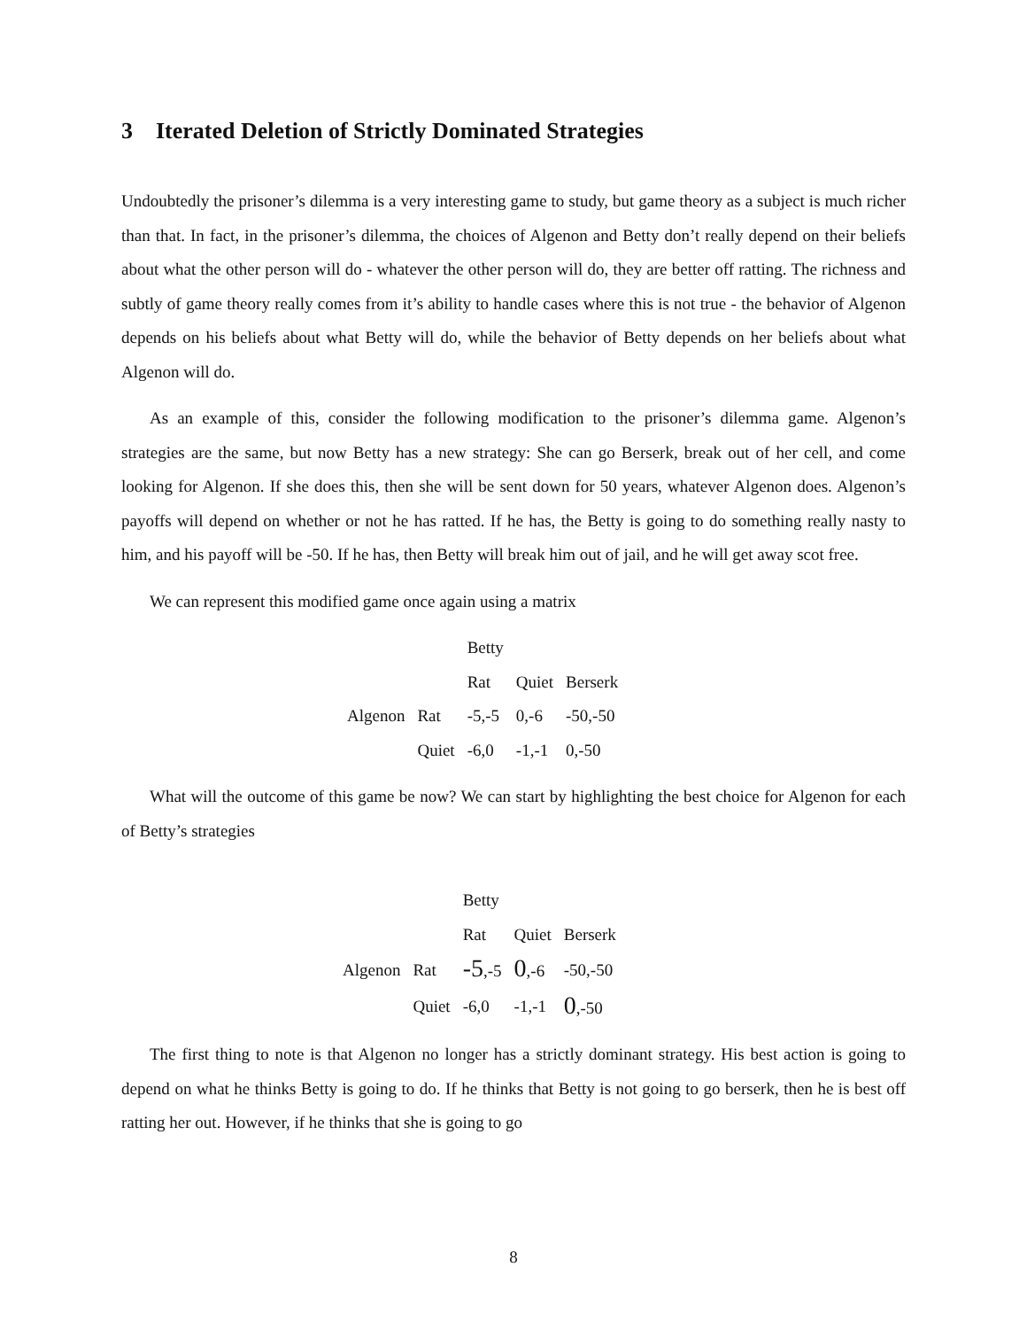3 Iterated Deletion of Strictly Dominated Strategies
Undoubtedly the prisoner’s dilemma is a very interesting game to study, but game theory as a subject is much richer than that. In fact, in the prisoner’s dilemma, the choices of Algenon and Betty don’t really depend on their beliefs about what the other person will do - whatever the other person will do, they are better off ratting. The richness and subtly of game theory really comes from it’s ability to handle cases where this is not true - the behavior of Algenon depends on his beliefs about what Betty will do, while the behavior of Betty depends on her beliefs about what Algenon will do.
As an example of this, consider the following modification to the prisoner’s dilemma game. Algenon’s strategies are the same, but now Betty has a new strategy: She can go Berserk, break out of her cell, and come looking for Algenon. If she does this, then she will be sent down for 50 years, whatever Algenon does. Algenon’s payoffs will depend on whether or not he has ratted. If he has, the Betty is going to do something really nasty to him, and his payoff will be -50. If he has, then Betty will break him out of jail, and he will get away scot free.
We can represent this modified game once again using a matrix
| | | Betty | | |
| | | Rat | Quiet | Berserk |
| Algenon | Rat | -5,-5 | 0,-6 | -50,-50 |
| | Quiet | -6,0 | -1,-1 | 0,-50 |
What will the outcome of this game be now? We can start by highlighting the best choice for Algenon for each of Betty’s strategies
| | | Betty | | |
| | | Rat | Quiet | Berserk |
| Algenon | Rat | -5 ,-5 | 0 ,-6 | -50,-50 |
| | Quiet | -6,0 | -1,-1 | 0 ,-50 |
The first thing to note is that Algenon no longer has a strictly dominant strategy. His best action is going to depend on what he thinks Betty is going to do. If he thinks that Betty is not going to go berserk, then he is best off ratting her out. However, if he thinks that she is going to go
8